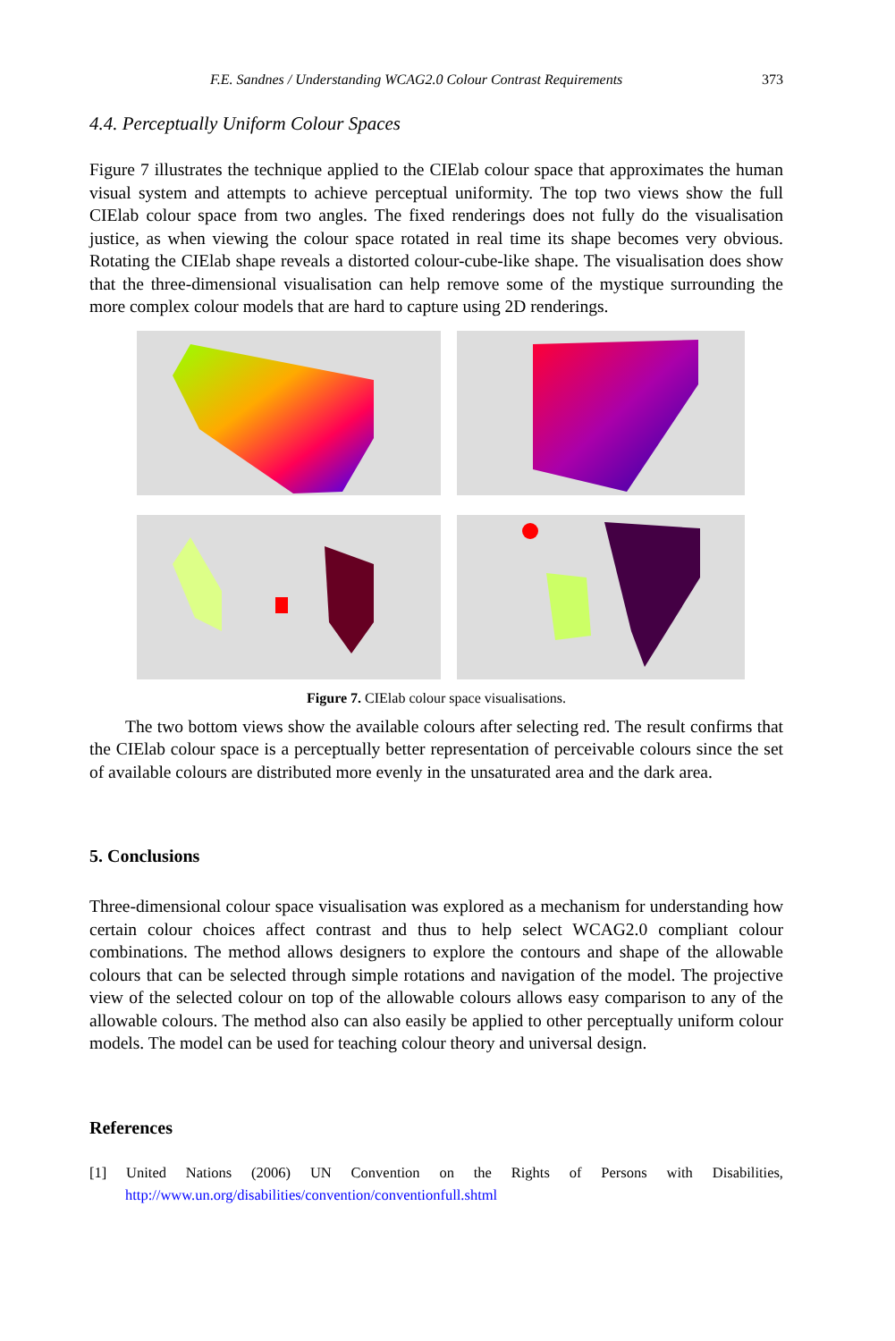F.E. Sandnes / Understanding WCAG2.0 Colour Contrast Requirements 373
4.4. Perceptually Uniform Colour Spaces
Figure 7 illustrates the technique applied to the CIElab colour space that approximates the human visual system and attempts to achieve perceptual uniformity. The top two views show the full CIElab colour space from two angles. The fixed renderings does not fully do the visualisation justice, as when viewing the colour space rotated in real time its shape becomes very obvious. Rotating the CIElab shape reveals a distorted colour-cube-like shape. The visualisation does show that the three-dimensional visualisation can help remove some of the mystique surrounding the more complex colour models that are hard to capture using 2D renderings.
Figure 7. CIElab colour space visualisations.
The two bottom views show the available colours after selecting red. The result confirms that the CIElab colour space is a perceptually better representation of perceivable colours since the set of available colours are distributed more evenly in the unsaturated area and the dark area.
5. Conclusions
Three-dimensional colour space visualisation was explored as a mechanism for understanding how certain colour choices affect contrast and thus to help select WCAG2.0 compliant colour combinations. The method allows designers to explore the contours and shape of the allowable colours that can be selected through simple rotations and navigation of the model. The projective view of the selected colour on top of the allowable colours allows easy comparison to any of the allowable colours. The method also can also easily be applied to other perceptually uniform colour models. The model can be used for teaching colour theory and universal design.
References
[1] United Nations (2006) UN Convention on the Rights of Persons with Disabilities, http://www.un.org/disabilities/convention/conventionfull.shtml